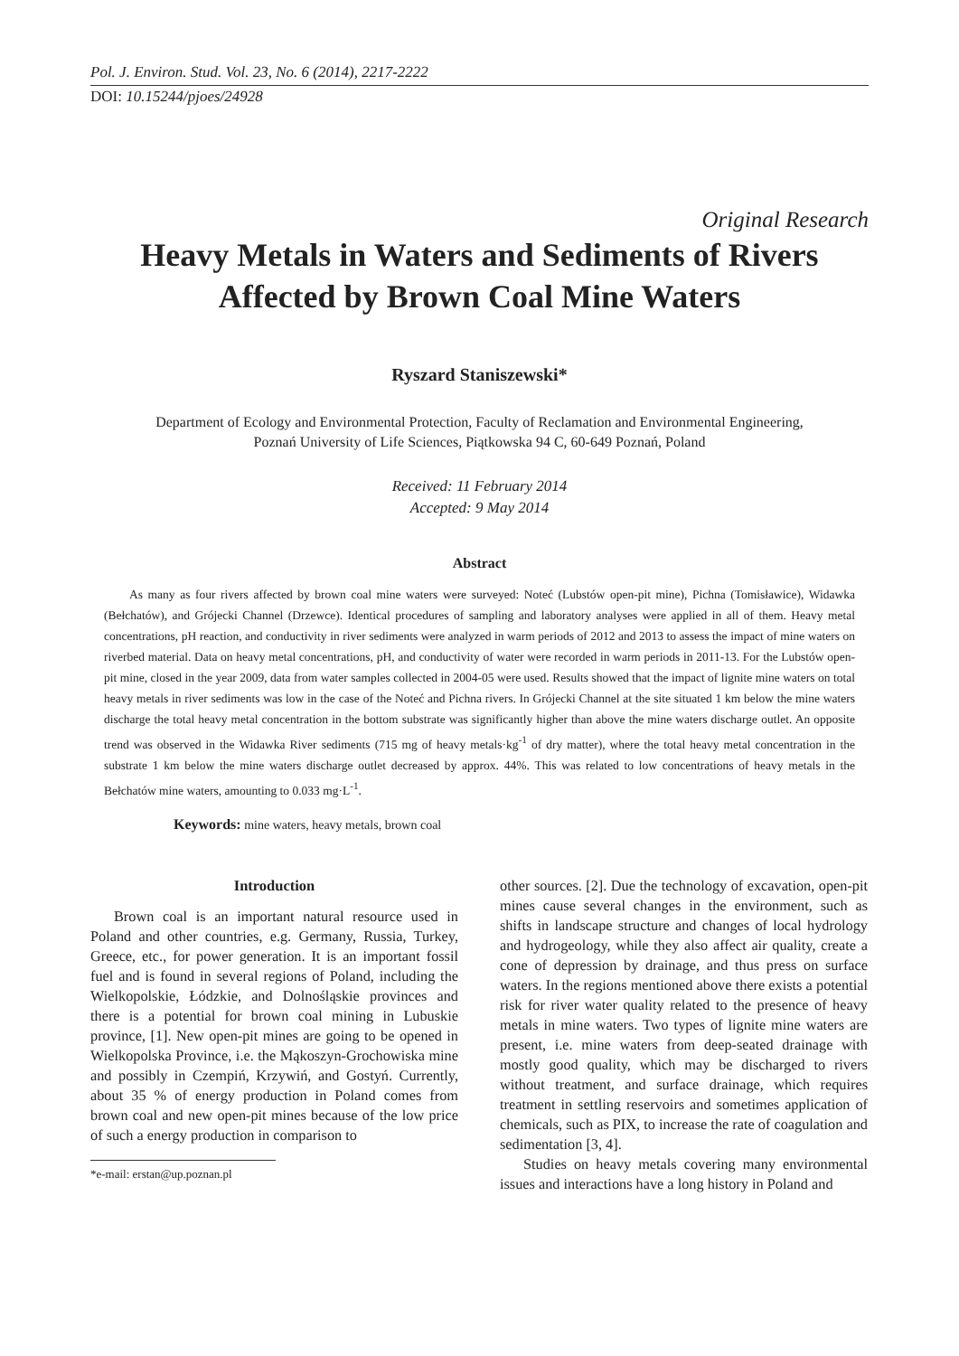Pol. J. Environ. Stud. Vol. 23, No. 6 (2014), 2217-2222
DOI: 10.15244/pjoes/24928
Original Research
Heavy Metals in Waters and Sediments of Rivers
Affected by Brown Coal Mine Waters
Ryszard Staniszewski*
Department of Ecology and Environmental Protection, Faculty of Reclamation and Environmental Engineering,
Poznań University of Life Sciences, Piątkowska 94 C, 60-649 Poznań, Poland
Received: 11 February 2014
Accepted: 9 May 2014
Abstract
As many as four rivers affected by brown coal mine waters were surveyed: Noteć (Lubstów open-pit mine), Pichna (Tomisławice), Widawka (Bełchatów), and Grójecki Channel (Drzewce). Identical procedures of sampling and laboratory analyses were applied in all of them. Heavy metal concentrations, pH reaction, and conductivity in river sediments were analyzed in warm periods of 2012 and 2013 to assess the impact of mine waters on riverbed material. Data on heavy metal concentrations, pH, and conductivity of water were recorded in warm periods in 2011-13. For the Lubstów open-pit mine, closed in the year 2009, data from water samples collected in 2004-05 were used. Results showed that the impact of lignite mine waters on total heavy metals in river sediments was low in the case of the Noteć and Pichna rivers. In Grójecki Channel at the site situated 1 km below the mine waters discharge the total heavy metal concentration in the bottom substrate was significantly higher than above the mine waters discharge outlet. An opposite trend was observed in the Widawka River sediments (715 mg of heavy metals·kg<sup>-1</sup> of dry matter), where the total heavy metal concentration in the substrate 1 km below the mine waters discharge outlet decreased by approx. 44%. This was related to low concentrations of heavy metals in the Bełchatów mine waters, amounting to 0.033 mg·L<sup>-1</sup>.
Keywords: mine waters, heavy metals, brown coal
Introduction
Brown coal is an important natural resource used in Poland and other countries, e.g. Germany, Russia, Turkey, Greece, etc., for power generation. It is an important fossil fuel and is found in several regions of Poland, including the Wielkopolskie, Łódzkie, and Dolnośląskie provinces and there is a potential for brown coal mining in Lubuskie province, [1]. New open-pit mines are going to be opened in Wielkopolska Province, i.e. the Mąkoszyn-Grochowiska mine and possibly in Czempiń, Krzywiń, and Gostyń. Currently, about 35 % of energy production in Poland comes from brown coal and new open-pit mines because of the low price of such a energy production in comparison to
*e-mail: erstan@up.poznan.pl
other sources. [2]. Due the technology of excavation, open-pit mines cause several changes in the environment, such as shifts in landscape structure and changes of local hydrology and hydrogeology, while they also affect air quality, create a cone of depression by drainage, and thus press on surface waters. In the regions mentioned above there exists a potential risk for river water quality related to the presence of heavy metals in mine waters. Two types of lignite mine waters are present, i.e. mine waters from deep-seated drainage with mostly good quality, which may be discharged to rivers without treatment, and surface drainage, which requires treatment in settling reservoirs and sometimes application of chemicals, such as PIX, to increase the rate of coagulation and sedimentation [3, 4].
Studies on heavy metals covering many environmental issues and interactions have a long history in Poland and